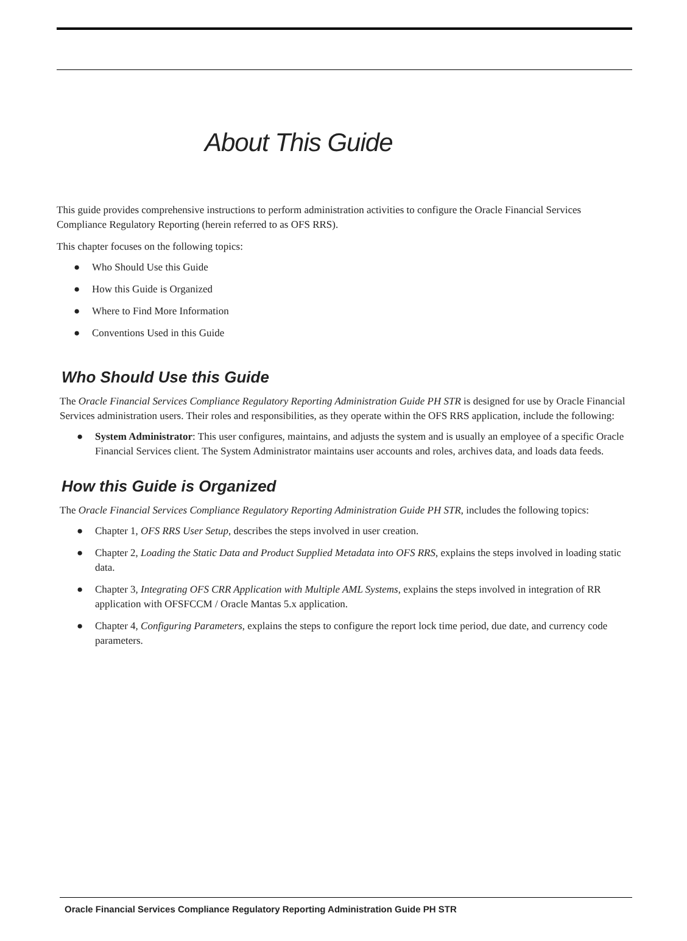About This Guide
This guide provides comprehensive instructions to perform administration activities to configure the Oracle Financial Services Compliance Regulatory Reporting (herein referred to as OFS RRS).
This chapter focuses on the following topics:
● Who Should Use this Guide
● How this Guide is Organized
● Where to Find More Information
● Conventions Used in this Guide
Who Should Use this Guide
The Oracle Financial Services Compliance Regulatory Reporting Administration Guide PH STR is designed for use by Oracle Financial Services administration users. Their roles and responsibilities, as they operate within the OFS RRS application, include the following:
● System Administrator: This user configures, maintains, and adjusts the system and is usually an employee of a specific Oracle Financial Services client. The System Administrator maintains user accounts and roles, archives data, and loads data feeds.
How this Guide is Organized
The Oracle Financial Services Compliance Regulatory Reporting Administration Guide PH STR, includes the following topics:
● Chapter 1, OFS RRS User Setup, describes the steps involved in user creation.
● Chapter 2, Loading the Static Data and Product Supplied Metadata into OFS RRS, explains the steps involved in loading static data.
● Chapter 3, Integrating OFS CRR Application with Multiple AML Systems, explains the steps involved in integration of RR application with OFSFCCM / Oracle Mantas 5.x application.
● Chapter 4, Configuring Parameters, explains the steps to configure the report lock time period, due date, and currency code parameters.
Oracle Financial Services Compliance Regulatory Reporting Administration Guide PH STR